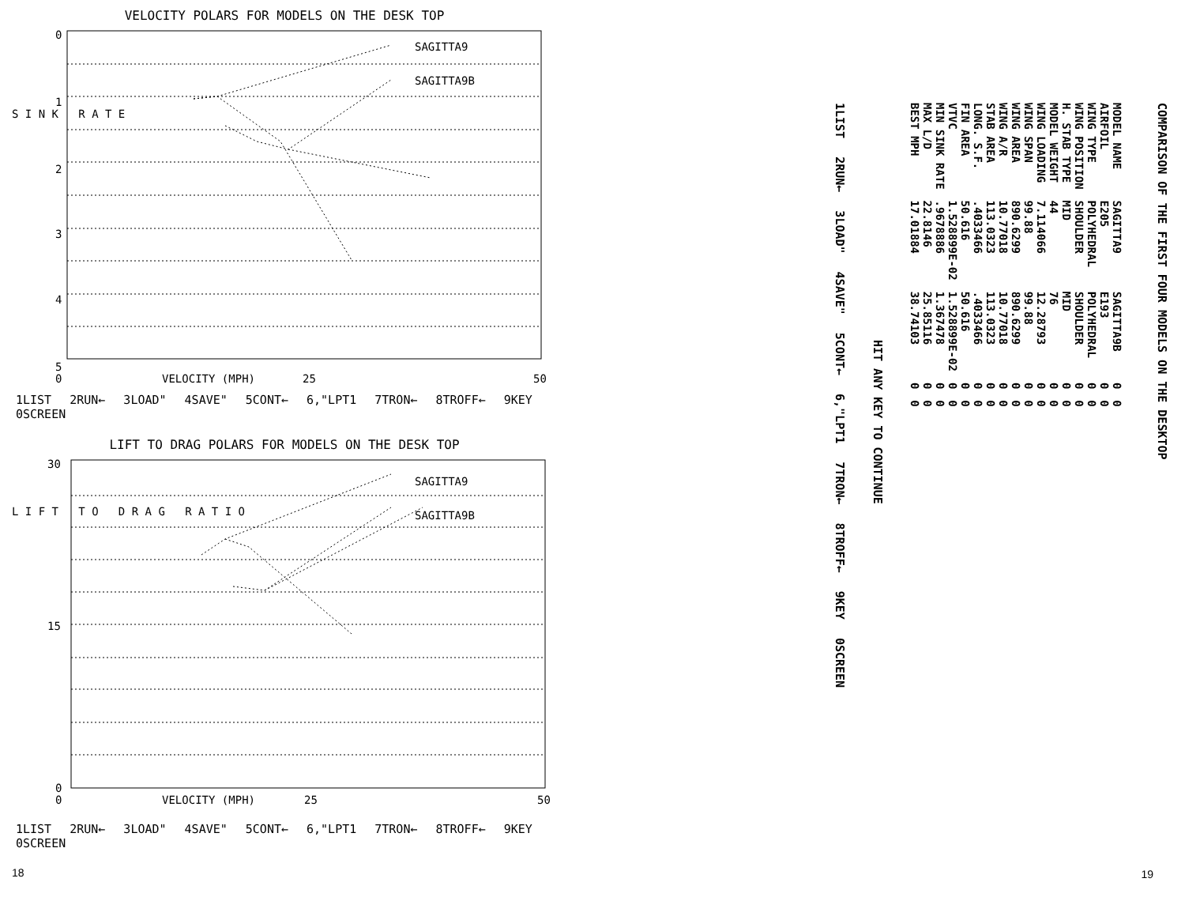VELOCITY POLARS FOR MODELS ON THE DESK TOP
S I N K R A T E
0
1
2
3
4
5
SAGITTA9
SAGITTA9B
0
VELOCITY (MPH)
25
50
1LIST 2RUN← 3LOAD" 4SAVE" 5CONT← 6,"LPT1 7TRON← 8TROFF← 9KEY 0SCREEN
LIFT TO DRAG POLARS FOR MODELS ON THE DESK TOP
L I F T T O D R A G R A T I O
30
15
0
SAGITTA9
SAGITTA9B
0
VELOCITY (MPH)
25
50
1LIST 2RUN← 3LOAD" 4SAVE" 5CONT← 6,"LPT1 7TRON← 8TROFF← 9KEY 0SCREEN
18
COMPARISON OF THE FIRST FOUR MODELS ON THE DESKTOP
| MODEL NAME | SAGITTA9 | SAGITTA9B | 0 | 0 |
| AIRFOIL | E205 | E193 | 0 | 0 |
| WING TYPE | POLYHEDRAL | POLYHEDRAL | 0 | 0 |
| WING POSITION | SHOULDER | SHOULDER | 0 | 0 |
| H. STAB TYPE | MID | MID | 0 | 0 |
| MODEL WEIGHT | 44 | 76 | 0 | 0 |
| WING LOADING | 7.114066 | 12.28793 | 0 | 0 |
| WING SPAN | 99.88 | 99.88 | 0 | 0 |
| WING AREA | 890.6299 | 890.6299 | 0 | 0 |
| WING A/R | 10.77018 | 10.77018 | 0 | 0 |
| STAB AREA | 113.0323 | 113.0323 | 0 | 0 |
| LONG. S.F. | .4033466 | .4033466 | 0 | 0 |
| FIN AREA | 50.616 | 50.616 | 0 | 0 |
| VTVC | 1.528899E-02 | 1.528899E-02 | 0 | 0 |
| MIN SINK RATE | .9678886 | 1.367478 | 0 | 0 |
| MAX L/D | 22.8146 | 25.85116 | 0 | 0 |
| BEST MPH | 17.01884 | 38.74103 | 0 | 0 |
HIT ANY KEY TO CONTINUE
1LIST 2RUN← 3LOAD" 4SAVE" 5CONT← 6,"LPT1 7TRON← 8TROFF← 9KEY 0SCREEN
19